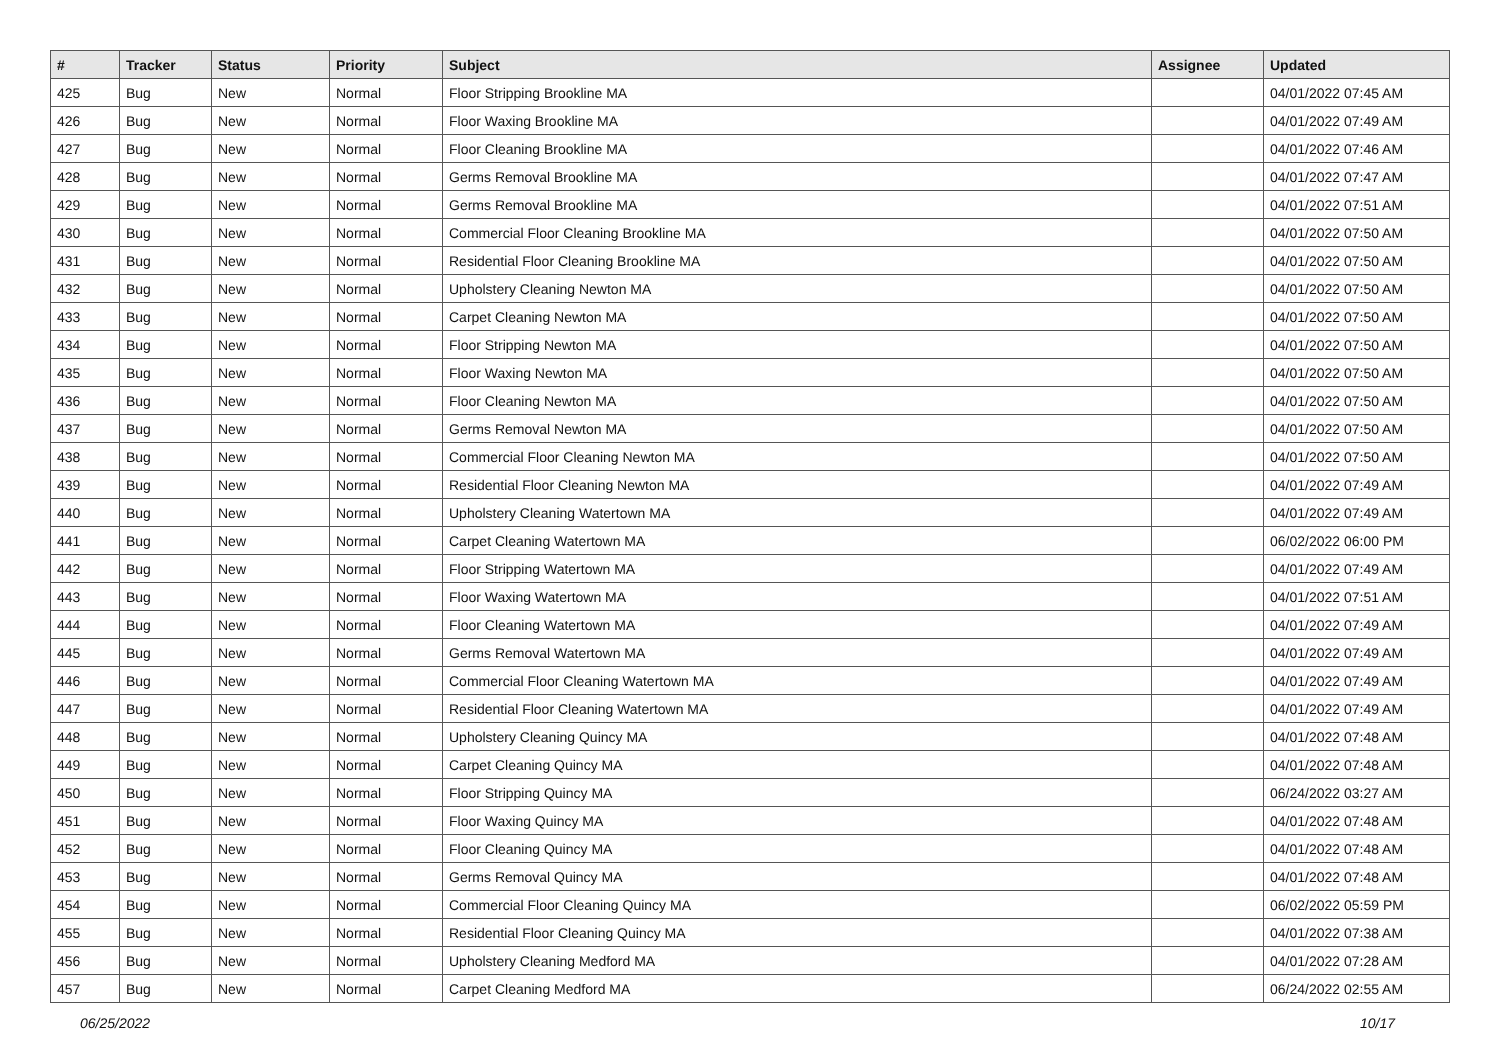| # | Tracker | Status | Priority | Subject | Assignee | Updated |
| --- | --- | --- | --- | --- | --- | --- |
| 425 | Bug | New | Normal | Floor Stripping Brookline MA | | 04/01/2022 07:45 AM |
| 426 | Bug | New | Normal | Floor Waxing Brookline MA | | 04/01/2022 07:49 AM |
| 427 | Bug | New | Normal | Floor Cleaning Brookline MA | | 04/01/2022 07:46 AM |
| 428 | Bug | New | Normal | Germs Removal Brookline MA | | 04/01/2022 07:47 AM |
| 429 | Bug | New | Normal | Germs Removal Brookline MA | | 04/01/2022 07:51 AM |
| 430 | Bug | New | Normal | Commercial Floor Cleaning Brookline MA | | 04/01/2022 07:50 AM |
| 431 | Bug | New | Normal | Residential Floor Cleaning Brookline MA | | 04/01/2022 07:50 AM |
| 432 | Bug | New | Normal | Upholstery Cleaning Newton MA | | 04/01/2022 07:50 AM |
| 433 | Bug | New | Normal | Carpet Cleaning Newton MA | | 04/01/2022 07:50 AM |
| 434 | Bug | New | Normal | Floor Stripping Newton MA | | 04/01/2022 07:50 AM |
| 435 | Bug | New | Normal | Floor Waxing Newton MA | | 04/01/2022 07:50 AM |
| 436 | Bug | New | Normal | Floor Cleaning Newton MA | | 04/01/2022 07:50 AM |
| 437 | Bug | New | Normal | Germs Removal Newton MA | | 04/01/2022 07:50 AM |
| 438 | Bug | New | Normal | Commercial Floor Cleaning Newton MA | | 04/01/2022 07:50 AM |
| 439 | Bug | New | Normal | Residential Floor Cleaning Newton MA | | 04/01/2022 07:49 AM |
| 440 | Bug | New | Normal | Upholstery Cleaning Watertown MA | | 04/01/2022 07:49 AM |
| 441 | Bug | New | Normal | Carpet Cleaning Watertown MA | | 06/02/2022 06:00 PM |
| 442 | Bug | New | Normal | Floor Stripping Watertown MA | | 04/01/2022 07:49 AM |
| 443 | Bug | New | Normal | Floor Waxing Watertown MA | | 04/01/2022 07:51 AM |
| 444 | Bug | New | Normal | Floor Cleaning Watertown MA | | 04/01/2022 07:49 AM |
| 445 | Bug | New | Normal | Germs Removal Watertown MA | | 04/01/2022 07:49 AM |
| 446 | Bug | New | Normal | Commercial Floor Cleaning Watertown MA | | 04/01/2022 07:49 AM |
| 447 | Bug | New | Normal | Residential Floor Cleaning Watertown MA | | 04/01/2022 07:49 AM |
| 448 | Bug | New | Normal | Upholstery Cleaning Quincy MA | | 04/01/2022 07:48 AM |
| 449 | Bug | New | Normal | Carpet Cleaning Quincy MA | | 04/01/2022 07:48 AM |
| 450 | Bug | New | Normal | Floor Stripping Quincy MA | | 06/24/2022 03:27 AM |
| 451 | Bug | New | Normal | Floor Waxing Quincy MA | | 04/01/2022 07:48 AM |
| 452 | Bug | New | Normal | Floor Cleaning Quincy MA | | 04/01/2022 07:48 AM |
| 453 | Bug | New | Normal | Germs Removal Quincy MA | | 04/01/2022 07:48 AM |
| 454 | Bug | New | Normal | Commercial Floor Cleaning Quincy MA | | 06/02/2022 05:59 PM |
| 455 | Bug | New | Normal | Residential Floor Cleaning Quincy MA | | 04/01/2022 07:38 AM |
| 456 | Bug | New | Normal | Upholstery Cleaning Medford MA | | 04/01/2022 07:28 AM |
| 457 | Bug | New | Normal | Carpet Cleaning Medford MA | | 06/24/2022 02:55 AM |
06/25/2022 10/17